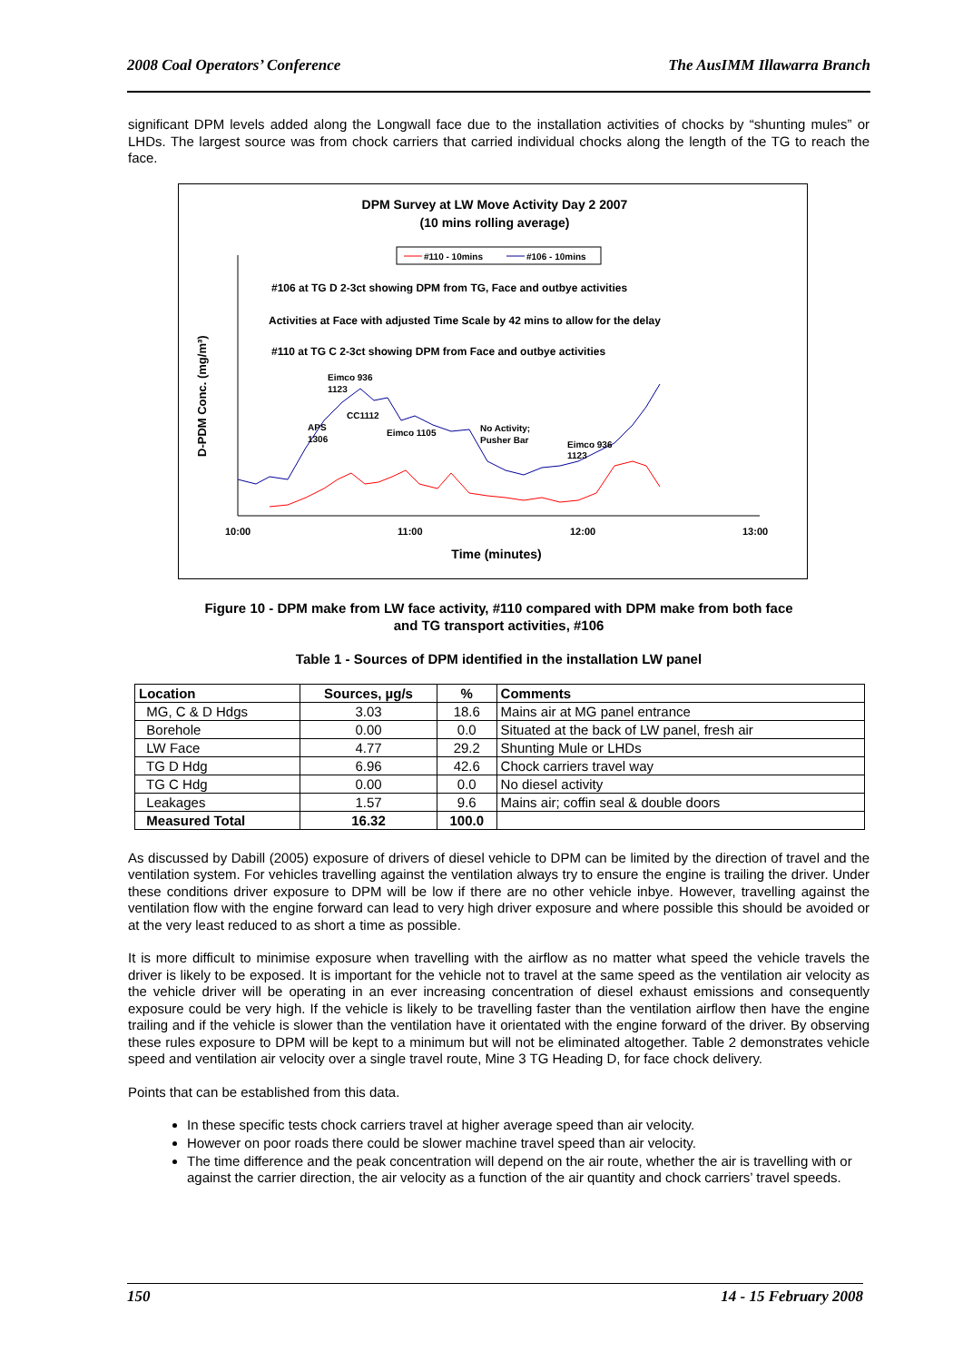2008 Coal Operators’ Conference The AusIMM Illawarra Branch
significant DPM levels added along the Longwall face due to the installation activities of chocks by “shunting mules” or LHDs. The largest source was from chock carriers that carried individual chocks along the length of the TG to reach the face.
DPM Survey at LW Move Activity Day 2 2007
(10 mins rolling average)
#110 - 10mins
#106 - 10mins
#106 at TG D 2-3ct showing DPM from TG, Face and outbye activities
Activities at Face with adjusted Time Scale by 42 mins to allow for the delay
#110 at TG C 2-3ct showing DPM from Face and outbye activities
D-PDM Conc. (mg/m³)
10:00
11:00
12:00
13:00
Time (minutes)
Eimco 936
1123
CC1112
APS
1306
Eimco 1105
No Activity;
Pusher Bar
Eimco 936
1123
Figure 10 - DPM make from LW face activity, #110 compared with DPM make from both face
and TG transport activities, #106
Table 1 - Sources of DPM identified in the installation LW panel
| Location | Sources, µg/s | % | Comments |
| --- | --- | --- | --- |
| MG, C & D Hdgs | 3.03 | 18.6 | Mains air at MG panel entrance |
| Borehole | 0.00 | 0.0 | Situated at the back of LW panel, fresh air |
| LW Face | 4.77 | 29.2 | Shunting Mule or LHDs |
| TG D Hdg | 6.96 | 42.6 | Chock carriers travel way |
| TG C Hdg | 0.00 | 0.0 | No diesel activity |
| Leakages | 1.57 | 9.6 | Mains air; coffin seal & double doors |
| Measured Total | 16.32 | 100.0 | |
As discussed by Dabill (2005) exposure of drivers of diesel vehicle to DPM can be limited by the direction of travel and the ventilation system. For vehicles travelling against the ventilation always try to ensure the engine is trailing the driver. Under these conditions driver exposure to DPM will be low if there are no other vehicle inbye. However, travelling against the ventilation flow with the engine forward can lead to very high driver exposure and where possible this should be avoided or at the very least reduced to as short a time as possible.
It is more difficult to minimise exposure when travelling with the airflow as no matter what speed the vehicle travels the driver is likely to be exposed. It is important for the vehicle not to travel at the same speed as the ventilation air velocity as the vehicle driver will be operating in an ever increasing concentration of diesel exhaust emissions and consequently exposure could be very high. If the vehicle is likely to be travelling faster than the ventilation airflow then have the engine trailing and if the vehicle is slower than the ventilation have it orientated with the engine forward of the driver. By observing these rules exposure to DPM will be kept to a minimum but will not be eliminated altogether. Table 2 demonstrates vehicle speed and ventilation air velocity over a single travel route, Mine 3 TG Heading D, for face chock delivery.
Points that can be established from this data.
In these specific tests chock carriers travel at higher average speed than air velocity.
However on poor roads there could be slower machine travel speed than air velocity.
The time difference and the peak concentration will depend on the air route, whether the air is travelling with or against the carrier direction, the air velocity as a function of the air quantity and chock carriers’ travel speeds.
150 14 - 15 February 2008